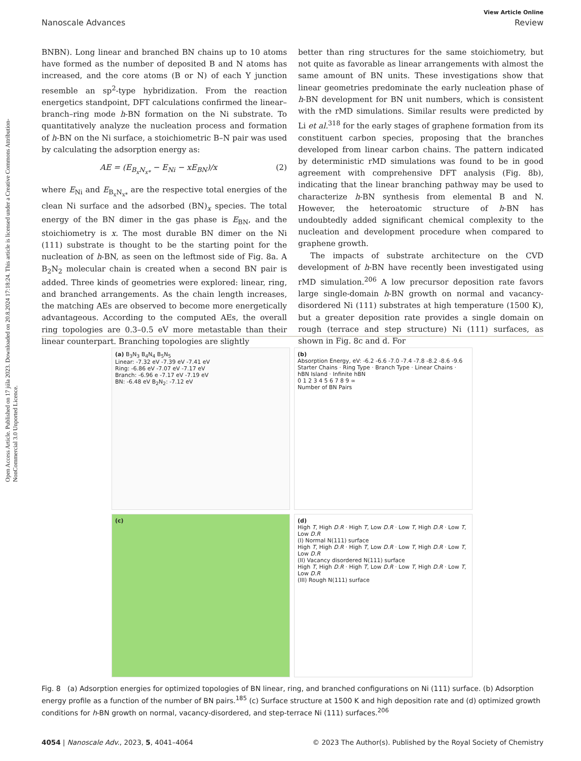Open Access Article. Published on 17 júla 2023. Downloaded on 20.8.2024 17:18:24. This article is licensed under a Creative Commons Attribution-NonCommercial 3.0 Unported Licence.
View Article Online
Nanoscale Advances Review
BNBN). Long linear and branched BN chains up to 10 atoms have formed as the number of deposited B and N atoms has increased, and the core atoms (B or N) of each Y junction resemble an sp<sup>2</sup>-type hybridization. From the reaction energetics standpoint, DFT calculations confirmed the linear–branch–ring mode h-BN formation on the Ni substrate. To quantitatively analyze the nucleation process and formation of h-BN on the Ni surface, a stoichiometric B–N pair was used by calculating the adsorption energy as:
AE = (E<sub>B<sub>x</sub>N<sub>x*</sub></sub> − E<sub>Ni</sub> − xE<sub>BN</sub>)/x (2)
where E<sub>Ni</sub> and E<sub>B<sub>x</sub>N<sub>x*</sub></sub> are the respective total energies of the clean Ni surface and the adsorbed (BN)<sub>x</sub> species. The total energy of the BN dimer in the gas phase is E<sub>BN</sub>, and the stoichiometry is x. The most durable BN dimer on the Ni (111) substrate is thought to be the starting point for the nucleation of h-BN, as seen on the leftmost side of Fig. 8a. A B<sub>2</sub>N<sub>2</sub> molecular chain is created when a second BN pair is added. Three kinds of geometries were explored: linear, ring, and branched arrangements. As the chain length increases, the matching AEs are observed to become more energetically advantageous. According to the computed AEs, the overall ring topologies are 0.3–0.5 eV more metastable than their linear counterpart. Branching topologies are slightly
better than ring structures for the same stoichiometry, but not quite as favorable as linear arrangements with almost the same amount of BN units. These investigations show that linear geometries predominate the early nucleation phase of h-BN development for BN unit numbers, which is consistent with the rMD simulations. Similar results were predicted by Li et al.<sup>318</sup> for the early stages of graphene formation from its constituent carbon species, proposing that the branches developed from linear carbon chains. The pattern indicated by deterministic rMD simulations was found to be in good agreement with comprehensive DFT analysis (Fig. 8b), indicating that the linear branching pathway may be used to characterize h-BN synthesis from elemental B and N. However, the heteroatomic structure of h-BN has undoubtedly added significant chemical complexity to the nucleation and development procedure when compared to graphene growth.
The impacts of substrate architecture on the CVD development of h-BN have recently been investigated using rMD simulation.<sup>206</sup> A low precursor deposition rate favors large single-domain h-BN growth on normal and vacancy-disordered Ni (111) substrates at high temperature (1500 K), but a greater deposition rate provides a single domain on rough (terrace and step structure) Ni (111) surfaces, as shown in Fig. 8c and d. For
(a) B<sub>3</sub>N<sub>3</sub> B<sub>4</sub>N<sub>4</sub> B<sub>5</sub>N<sub>5</sub>
Linear: -7.32 eV -7.39 eV -7.41 eV
Ring: -6.86 eV -7.07 eV -7.17 eV
Branch: -6.96 e -7.17 eV -7.19 eV
BN: -6.48 eV B<sub>2</sub>N<sub>2</sub>: -7.12 eV
(b)
Absorption Energy, eV: -6.2 -6.6 -7.0 -7.4 -7.8 -8.2 -8.6 -9.6
Starter Chains · Ring Type · Branch Type · Linear Chains · hBN Island · Infinite hBN
0 1 2 3 4 5 6 7 8 9 ∞
Number of BN Pairs
(c)
(d)
High T, High D.R · High T, Low D.R · Low T, High D.R · Low T, Low D.R
(I) Normal N(111) surface
High T, High D.R · High T, Low D.R · Low T, High D.R · Low T, Low D.R
(II) Vacancy disordered N(111) surface
High T, High D.R · High T, Low D.R · Low T, High D.R · Low T, Low D.R
(III) Rough N(111) surface
Fig. 8 (a) Adsorption energies for optimized topologies of BN linear, ring, and branched configurations on Ni (111) surface. (b) Adsorption energy profile as a function of the number of BN pairs.<sup>185</sup> (c) Surface structure at 1500 K and high deposition rate and (d) optimized growth conditions for h-BN growth on normal, vacancy-disordered, and step-terrace Ni (111) surfaces.<sup>206</sup>
4054 | Nanoscale Adv., 2023, 5, 4041–4064 © 2023 The Author(s). Published by the Royal Society of Chemistry